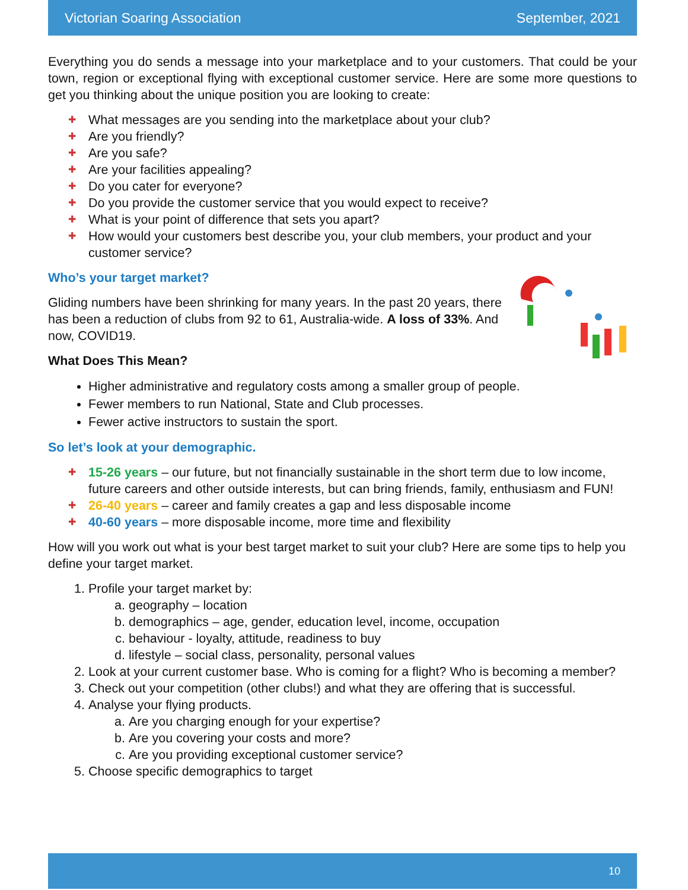Victorian Soaring Association September, 2021
Everything you do sends a message into your marketplace and to your customers. That could be your town, region or exceptional flying with exceptional customer service. Here are some more questions to get you thinking about the unique position you are looking to create:
✚ What messages are you sending into the marketplace about your club?
✚ Are you friendly?
✚ Are you safe?
✚ Are your facilities appealing?
✚ Do you cater for everyone?
✚ Do you provide the customer service that you would expect to receive?
✚ What is your point of difference that sets you apart?
✚ How would your customers best describe you, your club members, your product and your customer service?
Who’s your target market?
Gliding numbers have been shrinking for many years. In the past 20 years, there has been a reduction of clubs from 92 to 61, Australia-wide. A loss of 33%. And now, COVID19.
What Does This Mean?
Higher administrative and regulatory costs among a smaller group of people.
Fewer members to run National, State and Club processes.
Fewer active instructors to sustain the sport.
So let’s look at your demographic.
✚ 15-26 years – our future, but not financially sustainable in the short term due to low income, future careers and other outside interests, but can bring friends, family, enthusiasm and FUN!
✚ 26-40 years – career and family creates a gap and less disposable income
✚ 40-60 years – more disposable income, more time and flexibility
How will you work out what is your best target market to suit your club? Here are some tips to help you define your target market.
1. Profile your target market by:
a. geography – location
b. demographics – age, gender, education level, income, occupation
c. behaviour - loyalty, attitude, readiness to buy
d. lifestyle – social class, personality, personal values
2. Look at your current customer base. Who is coming for a flight? Who is becoming a member?
3. Check out your competition (other clubs!) and what they are offering that is successful.
4. Analyse your flying products.
a. Are you charging enough for your expertise?
b. Are you covering your costs and more?
c. Are you providing exceptional customer service?
5. Choose specific demographics to target
10